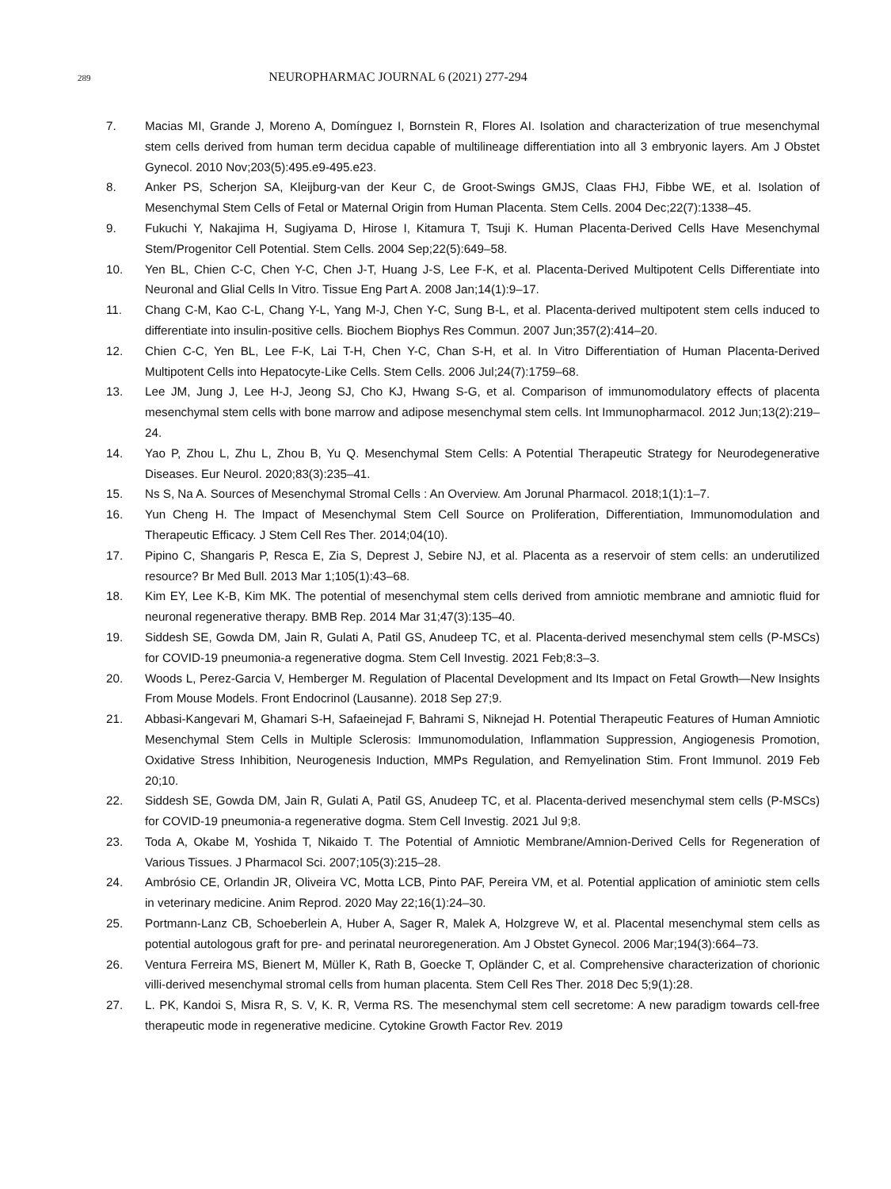289
NEUROPHARMAC JOURNAL 6 (2021) 277-294
7. Macias MI, Grande J, Moreno A, Domínguez I, Bornstein R, Flores AI. Isolation and characterization of true mesenchymal stem cells derived from human term decidua capable of multilineage differentiation into all 3 embryonic layers. Am J Obstet Gynecol. 2010 Nov;203(5):495.e9-495.e23.
8. Anker PS, Scherjon SA, Kleijburg-van der Keur C, de Groot-Swings GMJS, Claas FHJ, Fibbe WE, et al. Isolation of Mesenchymal Stem Cells of Fetal or Maternal Origin from Human Placenta. Stem Cells. 2004 Dec;22(7):1338–45.
9. Fukuchi Y, Nakajima H, Sugiyama D, Hirose I, Kitamura T, Tsuji K. Human Placenta-Derived Cells Have Mesenchymal Stem/Progenitor Cell Potential. Stem Cells. 2004 Sep;22(5):649–58.
10. Yen BL, Chien C-C, Chen Y-C, Chen J-T, Huang J-S, Lee F-K, et al. Placenta-Derived Multipotent Cells Differentiate into Neuronal and Glial Cells In Vitro. Tissue Eng Part A. 2008 Jan;14(1):9–17.
11. Chang C-M, Kao C-L, Chang Y-L, Yang M-J, Chen Y-C, Sung B-L, et al. Placenta-derived multipotent stem cells induced to differentiate into insulin-positive cells. Biochem Biophys Res Commun. 2007 Jun;357(2):414–20.
12. Chien C-C, Yen BL, Lee F-K, Lai T-H, Chen Y-C, Chan S-H, et al. In Vitro Differentiation of Human Placenta-Derived Multipotent Cells into Hepatocyte-Like Cells. Stem Cells. 2006 Jul;24(7):1759–68.
13. Lee JM, Jung J, Lee H-J, Jeong SJ, Cho KJ, Hwang S-G, et al. Comparison of immunomodulatory effects of placenta mesenchymal stem cells with bone marrow and adipose mesenchymal stem cells. Int Immunopharmacol. 2012 Jun;13(2):219–24.
14. Yao P, Zhou L, Zhu L, Zhou B, Yu Q. Mesenchymal Stem Cells: A Potential Therapeutic Strategy for Neurodegenerative Diseases. Eur Neurol. 2020;83(3):235–41.
15. Ns S, Na A. Sources of Mesenchymal Stromal Cells : An Overview. Am Jorunal Pharmacol. 2018;1(1):1–7.
16. Yun Cheng H. The Impact of Mesenchymal Stem Cell Source on Proliferation, Differentiation, Immunomodulation and Therapeutic Efficacy. J Stem Cell Res Ther. 2014;04(10).
17. Pipino C, Shangaris P, Resca E, Zia S, Deprest J, Sebire NJ, et al. Placenta as a reservoir of stem cells: an underutilized resource? Br Med Bull. 2013 Mar 1;105(1):43–68.
18. Kim EY, Lee K-B, Kim MK. The potential of mesenchymal stem cells derived from amniotic membrane and amniotic fluid for neuronal regenerative therapy. BMB Rep. 2014 Mar 31;47(3):135–40.
19. Siddesh SE, Gowda DM, Jain R, Gulati A, Patil GS, Anudeep TC, et al. Placenta-derived mesenchymal stem cells (P-MSCs) for COVID-19 pneumonia-a regenerative dogma. Stem Cell Investig. 2021 Feb;8:3–3.
20. Woods L, Perez-Garcia V, Hemberger M. Regulation of Placental Development and Its Impact on Fetal Growth—New Insights From Mouse Models. Front Endocrinol (Lausanne). 2018 Sep 27;9.
21. Abbasi-Kangevari M, Ghamari S-H, Safaeinejad F, Bahrami S, Niknejad H. Potential Therapeutic Features of Human Amniotic Mesenchymal Stem Cells in Multiple Sclerosis: Immunomodulation, Inflammation Suppression, Angiogenesis Promotion, Oxidative Stress Inhibition, Neurogenesis Induction, MMPs Regulation, and Remyelination Stim. Front Immunol. 2019 Feb 20;10.
22. Siddesh SE, Gowda DM, Jain R, Gulati A, Patil GS, Anudeep TC, et al. Placenta-derived mesenchymal stem cells (P-MSCs) for COVID-19 pneumonia-a regenerative dogma. Stem Cell Investig. 2021 Jul 9;8.
23. Toda A, Okabe M, Yoshida T, Nikaido T. The Potential of Amniotic Membrane/Amnion-Derived Cells for Regeneration of Various Tissues. J Pharmacol Sci. 2007;105(3):215–28.
24. Ambrósio CE, Orlandin JR, Oliveira VC, Motta LCB, Pinto PAF, Pereira VM, et al. Potential application of aminiotic stem cells in veterinary medicine. Anim Reprod. 2020 May 22;16(1):24–30.
25. Portmann-Lanz CB, Schoeberlein A, Huber A, Sager R, Malek A, Holzgreve W, et al. Placental mesenchymal stem cells as potential autologous graft for pre- and perinatal neuroregeneration. Am J Obstet Gynecol. 2006 Mar;194(3):664–73.
26. Ventura Ferreira MS, Bienert M, Müller K, Rath B, Goecke T, Opländer C, et al. Comprehensive characterization of chorionic villi-derived mesenchymal stromal cells from human placenta. Stem Cell Res Ther. 2018 Dec 5;9(1):28.
27. L. PK, Kandoi S, Misra R, S. V, K. R, Verma RS. The mesenchymal stem cell secretome: A new paradigm towards cell-free therapeutic mode in regenerative medicine. Cytokine Growth Factor Rev. 2019